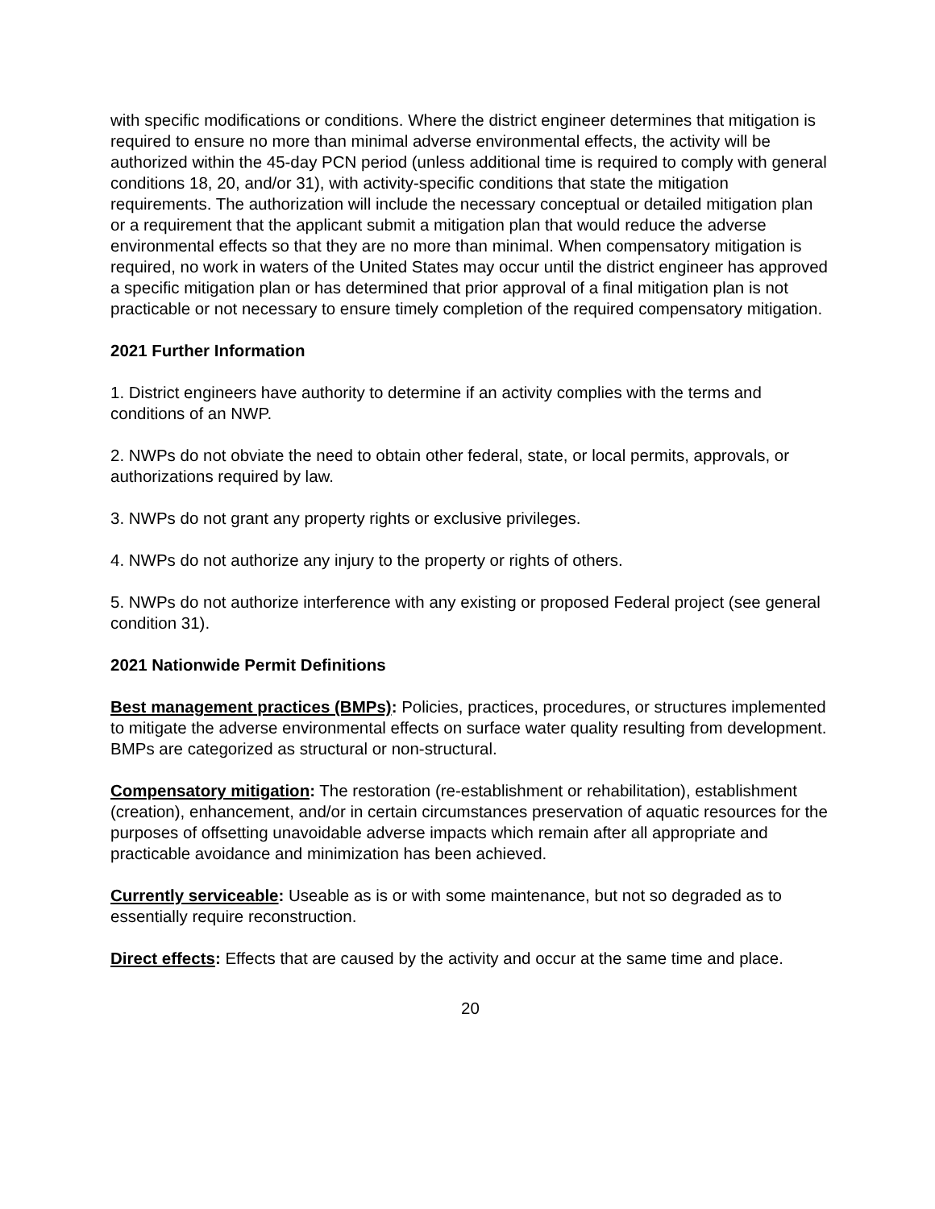with specific modifications or conditions. Where the district engineer determines that mitigation is required to ensure no more than minimal adverse environmental effects, the activity will be authorized within the 45-day PCN period (unless additional time is required to comply with general conditions 18, 20, and/or 31), with activity-specific conditions that state the mitigation requirements. The authorization will include the necessary conceptual or detailed mitigation plan or a requirement that the applicant submit a mitigation plan that would reduce the adverse environmental effects so that they are no more than minimal. When compensatory mitigation is required, no work in waters of the United States may occur until the district engineer has approved a specific mitigation plan or has determined that prior approval of a final mitigation plan is not practicable or not necessary to ensure timely completion of the required compensatory mitigation.
2021 Further Information
1. District engineers have authority to determine if an activity complies with the terms and conditions of an NWP.
2. NWPs do not obviate the need to obtain other federal, state, or local permits, approvals, or authorizations required by law.
3. NWPs do not grant any property rights or exclusive privileges.
4. NWPs do not authorize any injury to the property or rights of others.
5. NWPs do not authorize interference with any existing or proposed Federal project (see general condition 31).
2021 Nationwide Permit Definitions
Best management practices (BMPs): Policies, practices, procedures, or structures implemented to mitigate the adverse environmental effects on surface water quality resulting from development. BMPs are categorized as structural or non-structural.
Compensatory mitigation: The restoration (re-establishment or rehabilitation), establishment (creation), enhancement, and/or in certain circumstances preservation of aquatic resources for the purposes of offsetting unavoidable adverse impacts which remain after all appropriate and practicable avoidance and minimization has been achieved.
Currently serviceable: Useable as is or with some maintenance, but not so degraded as to essentially require reconstruction.
Direct effects: Effects that are caused by the activity and occur at the same time and place.
20